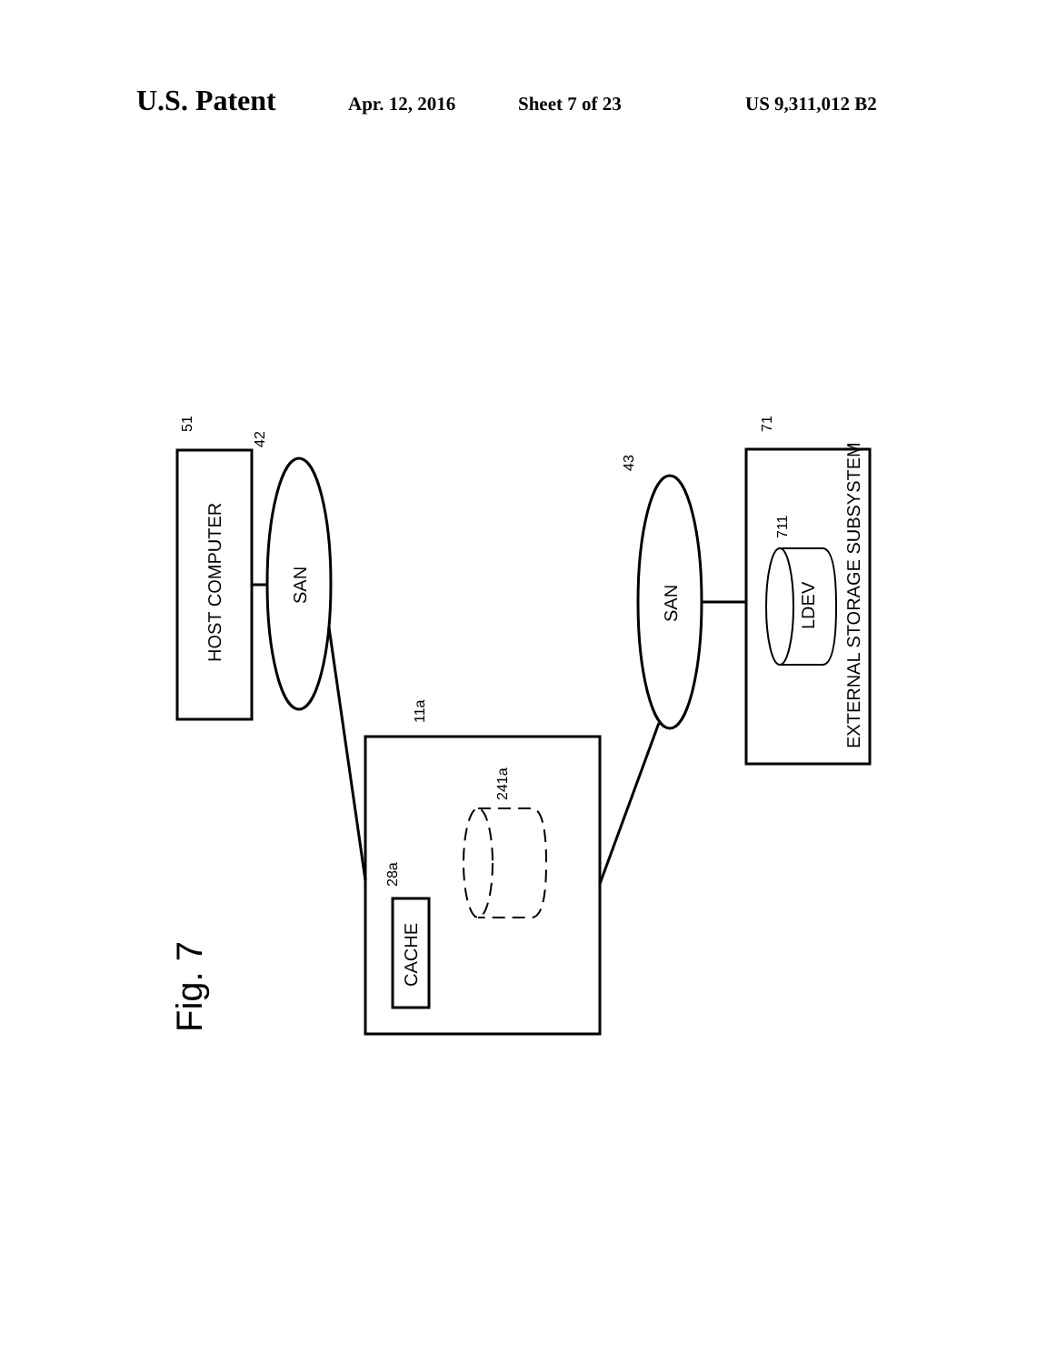U.S. Patent Apr. 12, 2016 Sheet 7 of 23 US 9,311,012 B2
HOST COMPUTER
SAN
SAN
CACHE
LDEV
EXTERNAL STORAGE SUBSYSTEM
51
42
43
71
711
11a
241a
28a
Fig. 7